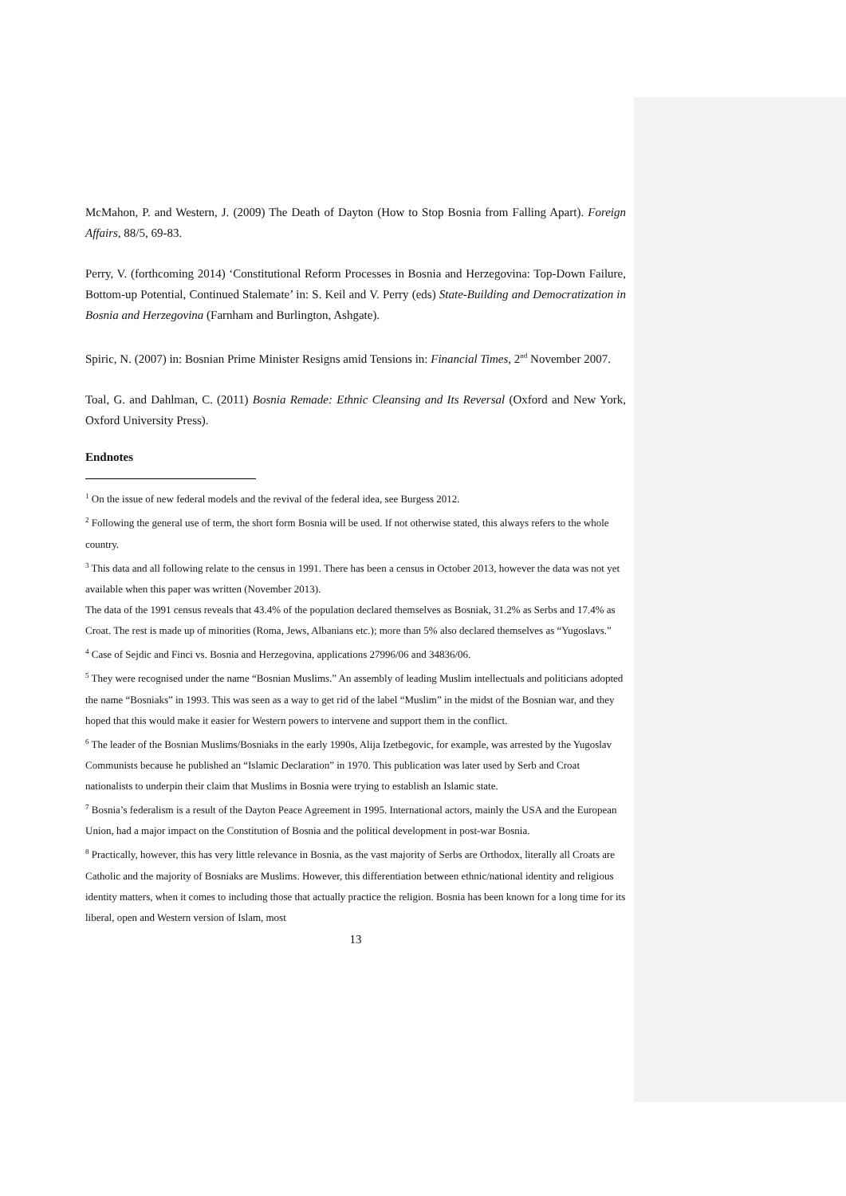McMahon, P. and Western, J. (2009) The Death of Dayton (How to Stop Bosnia from Falling Apart). Foreign Affairs, 88/5, 69-83.
Perry, V. (forthcoming 2014) ‘Constitutional Reform Processes in Bosnia and Herzegovina: Top-Down Failure, Bottom-up Potential, Continued Stalemate’ in: S. Keil and V. Perry (eds) State-Building and Democratization in Bosnia and Herzegovina (Farnham and Burlington, Ashgate).
Spiric, N. (2007) in: Bosnian Prime Minister Resigns amid Tensions in: Financial Times, 2<sup>nd</sup> November 2007.
Toal, G. and Dahlman, C. (2011) Bosnia Remade: Ethnic Cleansing and Its Reversal (Oxford and New York, Oxford University Press).
Endnotes
<sup>1</sup> On the issue of new federal models and the revival of the federal idea, see Burgess 2012.
<sup>2</sup> Following the general use of term, the short form Bosnia will be used. If not otherwise stated, this always refers to the whole country.
<sup>3</sup> This data and all following relate to the census in 1991. There has been a census in October 2013, however the data was not yet available when this paper was written (November 2013).
The data of the 1991 census reveals that 43.4% of the population declared themselves as Bosniak, 31.2% as Serbs and 17.4% as Croat. The rest is made up of minorities (Roma, Jews, Albanians etc.); more than 5% also declared themselves as “Yugoslavs.”
<sup>4</sup> Case of Sejdic and Finci vs. Bosnia and Herzegovina, applications 27996/06 and 34836/06.
<sup>5</sup> They were recognised under the name “Bosnian Muslims.” An assembly of leading Muslim intellectuals and politicians adopted the name “Bosniaks” in 1993. This was seen as a way to get rid of the label “Muslim” in the midst of the Bosnian war, and they hoped that this would make it easier for Western powers to intervene and support them in the conflict.
<sup>6</sup> The leader of the Bosnian Muslims/Bosniaks in the early 1990s, Alija Izetbegovic, for example, was arrested by the Yugoslav Communists because he published an “Islamic Declaration” in 1970. This publication was later used by Serb and Croat nationalists to underpin their claim that Muslims in Bosnia were trying to establish an Islamic state.
<sup>7</sup> Bosnia’s federalism is a result of the Dayton Peace Agreement in 1995. International actors, mainly the USA and the European Union, had a major impact on the Constitution of Bosnia and the political development in post-war Bosnia.
<sup>8</sup> Practically, however, this has very little relevance in Bosnia, as the vast majority of Serbs are Orthodox, literally all Croats are Catholic and the majority of Bosniaks are Muslims. However, this differentiation between ethnic/national identity and religious identity matters, when it comes to including those that actually practice the religion. Bosnia has been known for a long time for its liberal, open and Western version of Islam, most
13